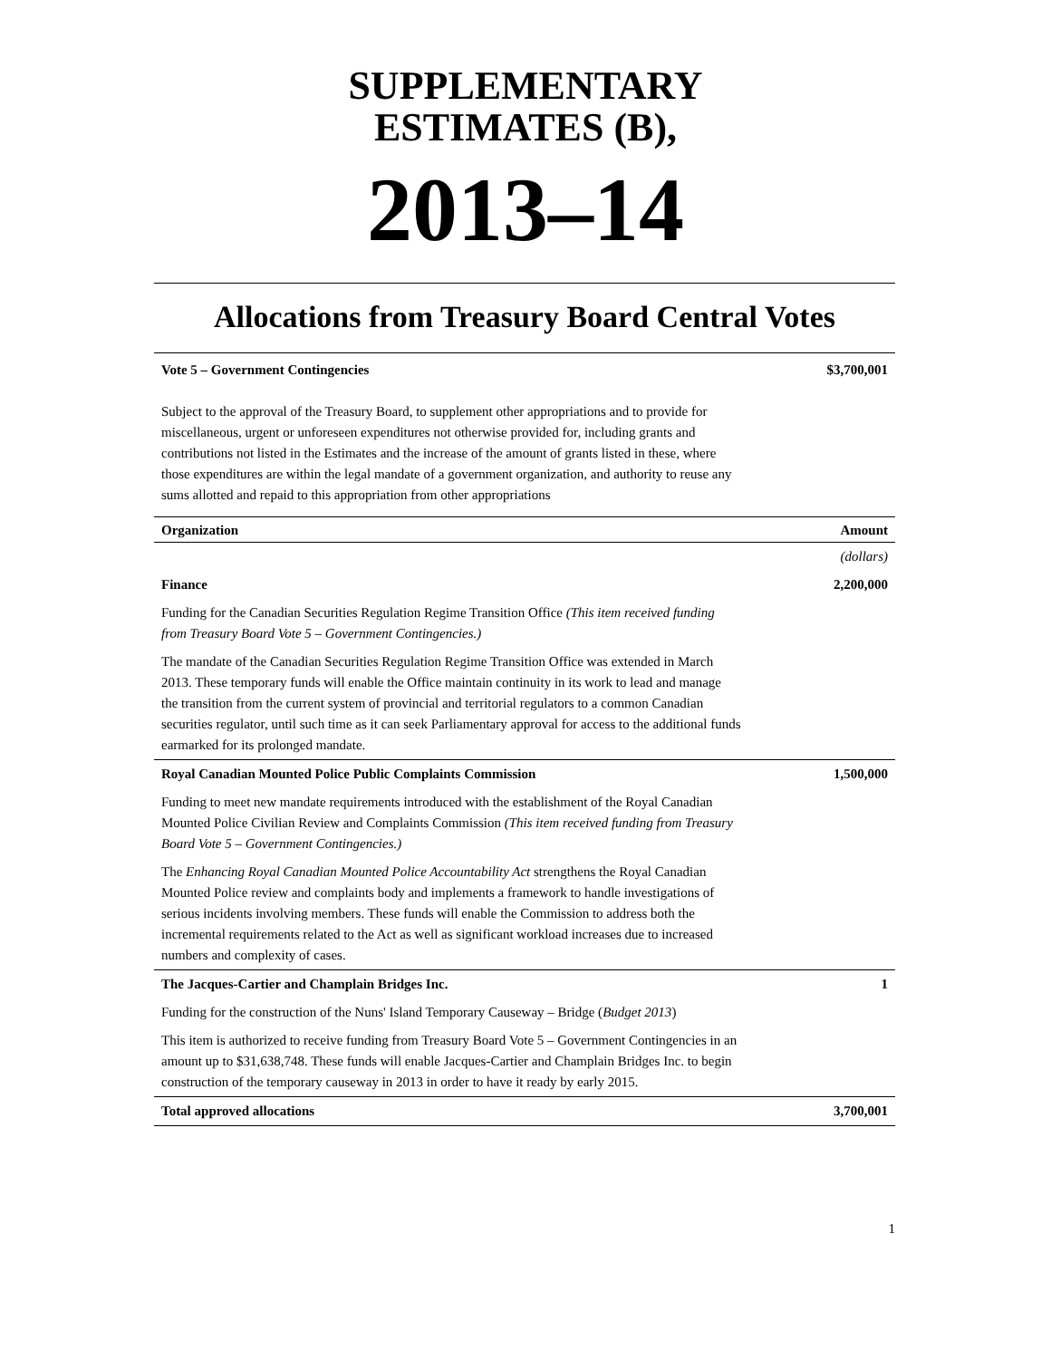SUPPLEMENTARY
ESTIMATES (B),
2013–14
Allocations from Treasury Board Central Votes
Vote 5 – Government Contingencies $3,700,001
Subject to the approval of the Treasury Board, to supplement other appropriations and to provide for miscellaneous, urgent or unforeseen expenditures not otherwise provided for, including grants and contributions not listed in the Estimates and the increase of the amount of grants listed in these, where those expenditures are within the legal mandate of a government organization, and authority to reuse any sums allotted and repaid to this appropriation from other appropriations
| Organization | Amount |
| --- | --- |
| | (dollars) |
| Finance | 2,200,000 |
| Funding for the Canadian Securities Regulation Regime Transition Office (This item received funding from Treasury Board Vote 5 – Government Contingencies.) | |
| The mandate of the Canadian Securities Regulation Regime Transition Office was extended in March 2013. These temporary funds will enable the Office maintain continuity in its work to lead and manage the transition from the current system of provincial and territorial regulators to a common Canadian securities regulator, until such time as it can seek Parliamentary approval for access to the additional funds earmarked for its prolonged mandate. | |
| Royal Canadian Mounted Police Public Complaints Commission | 1,500,000 |
| Funding to meet new mandate requirements introduced with the establishment of the Royal Canadian Mounted Police Civilian Review and Complaints Commission (This item received funding from Treasury Board Vote 5 – Government Contingencies.) | |
| The Enhancing Royal Canadian Mounted Police Accountability Act strengthens the Royal Canadian Mounted Police review and complaints body and implements a framework to handle investigations of serious incidents involving members. These funds will enable the Commission to address both the incremental requirements related to the Act as well as significant workload increases due to increased numbers and complexity of cases. | |
| The Jacques-Cartier and Champlain Bridges Inc. | 1 |
| Funding for the construction of the Nuns' Island Temporary Causeway – Bridge ( Budget 2013 ) | |
| This item is authorized to receive funding from Treasury Board Vote 5 – Government Contingencies in an amount up to $31,638,748. These funds will enable Jacques-Cartier and Champlain Bridges Inc. to begin construction of the temporary causeway in 2013 in order to have it ready by early 2015. | |
| Total approved allocations | 3,700,001 |
1